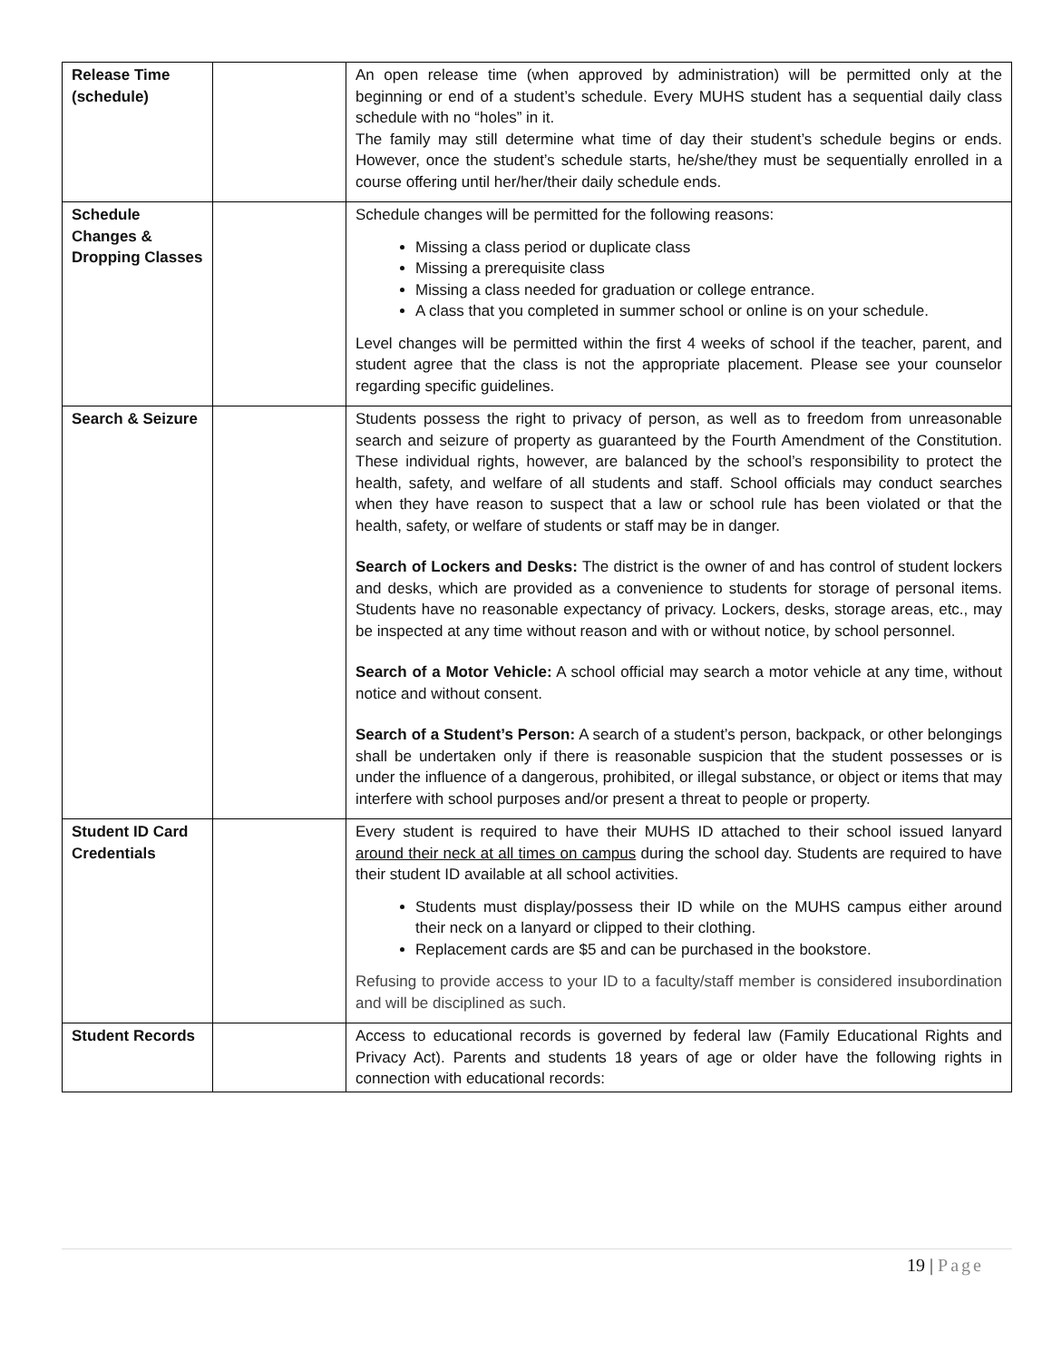| Release Time (schedule) | | An open release time (when approved by administration) will be permitted only at the beginning or end of a student’s schedule. Every MUHS student has a sequential daily class schedule with no “holes” in it. The family may still determine what time of day their student’s schedule begins or ends. However, once the student’s schedule starts, he/she/they must be sequentially enrolled in a course offering until her/her/their daily schedule ends. |
| Schedule Changes & Dropping Classes | | Schedule changes will be permitted for the following reasons: Missing a class period or duplicate class Missing a prerequisite class Missing a class needed for graduation or college entrance. A class that you completed in summer school or online is on your schedule. Level changes will be permitted within the first 4 weeks of school if the teacher, parent, and student agree that the class is not the appropriate placement. Please see your counselor regarding specific guidelines. |
| Search & Seizure | | Students possess the right to privacy of person, as well as to freedom from unreasonable search and seizure of property as guaranteed by the Fourth Amendment of the Constitution. These individual rights, however, are balanced by the school’s responsibility to protect the health, safety, and welfare of all students and staff. School officials may conduct searches when they have reason to suspect that a law or school rule has been violated or that the health, safety, or welfare of students or staff may be in danger. Search of Lockers and Desks: The district is the owner of and has control of student lockers and desks, which are provided as a convenience to students for storage of personal items. Students have no reasonable expectancy of privacy. Lockers, desks, storage areas, etc., may be inspected at any time without reason and with or without notice, by school personnel. Search of a Motor Vehicle: A school official may search a motor vehicle at any time, without notice and without consent. Search of a Student’s Person: A search of a student’s person, backpack, or other belongings shall be undertaken only if there is reasonable suspicion that the student possesses or is under the influence of a dangerous, prohibited, or illegal substance, or object or items that may interfere with school purposes and/or present a threat to people or property. |
| Student ID Card Credentials | | Every student is required to have their MUHS ID attached to their school issued lanyard around their neck at all times on campus during the school day. Students are required to have their student ID available at all school activities. Students must display/possess their ID while on the MUHS campus either around their neck on a lanyard or clipped to their clothing. Replacement cards are $5 and can be purchased in the bookstore. Refusing to provide access to your ID to a faculty/staff member is considered insubordination and will be disciplined as such. |
| Student Records | | Access to educational records is governed by federal law (Family Educational Rights and Privacy Act). Parents and students 18 years of age or older have the following rights in connection with educational records: |
19 | Page